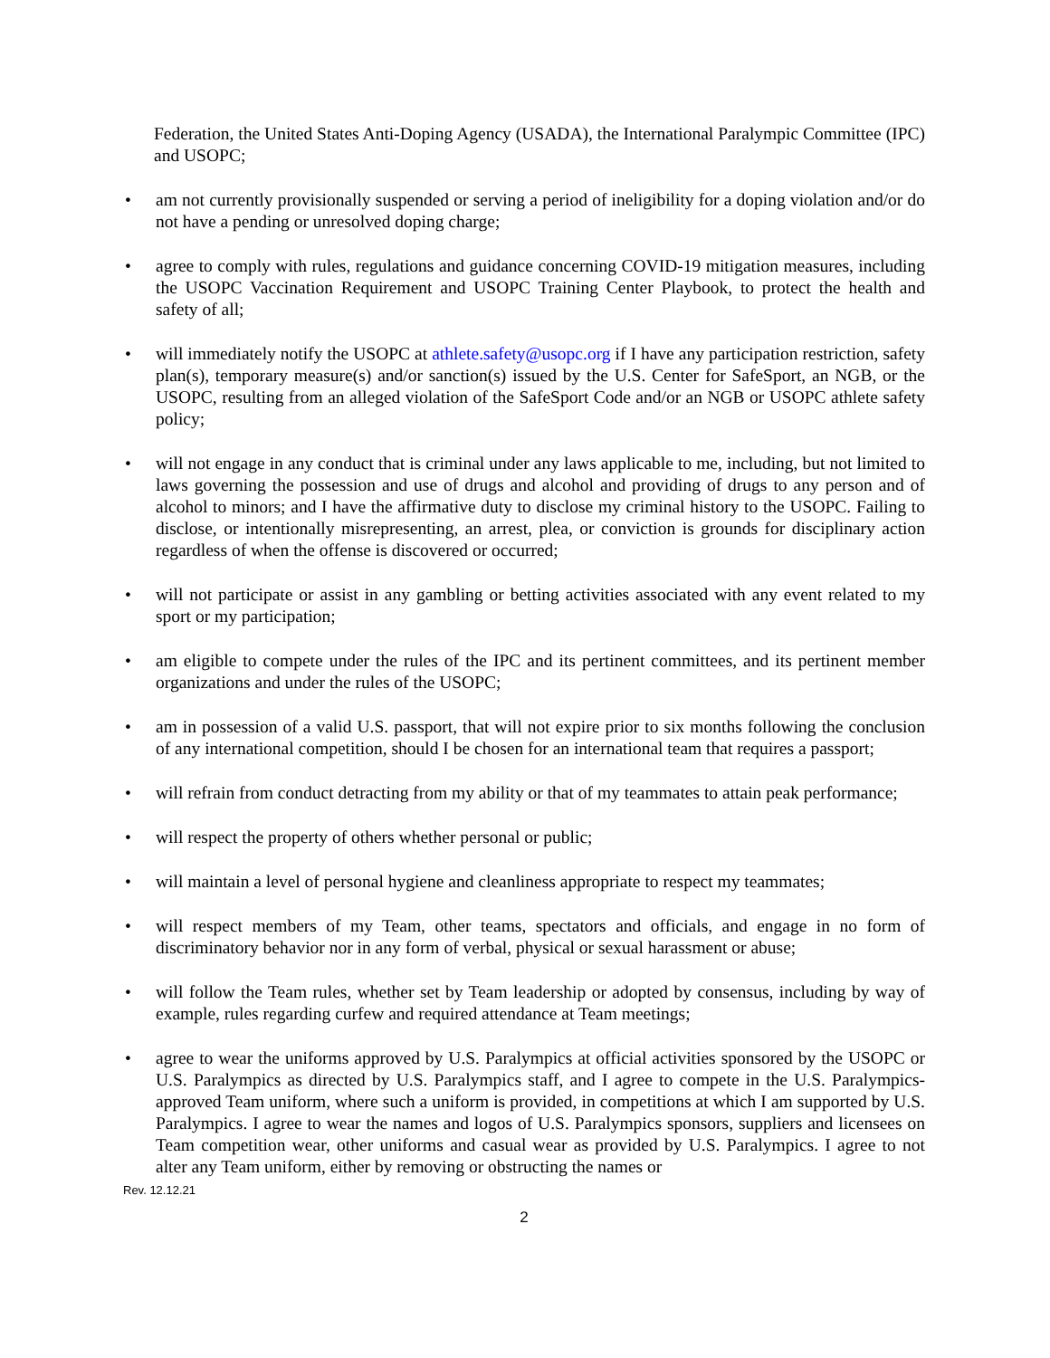Federation, the United States Anti-Doping Agency (USADA), the International Paralympic Committee (IPC) and USOPC;
• am not currently provisionally suspended or serving a period of ineligibility for a doping violation and/or do not have a pending or unresolved doping charge;
• agree to comply with rules, regulations and guidance concerning COVID-19 mitigation measures, including the USOPC Vaccination Requirement and USOPC Training Center Playbook, to protect the health and safety of all;
• will immediately notify the USOPC at athlete.safety@usopc.org if I have any participation restriction, safety plan(s), temporary measure(s) and/or sanction(s) issued by the U.S. Center for SafeSport, an NGB, or the USOPC, resulting from an alleged violation of the SafeSport Code and/or an NGB or USOPC athlete safety policy;
• will not engage in any conduct that is criminal under any laws applicable to me, including, but not limited to laws governing the possession and use of drugs and alcohol and providing of drugs to any person and of alcohol to minors; and I have the affirmative duty to disclose my criminal history to the USOPC. Failing to disclose, or intentionally misrepresenting, an arrest, plea, or conviction is grounds for disciplinary action regardless of when the offense is discovered or occurred;
• will not participate or assist in any gambling or betting activities associated with any event related to my sport or my participation;
• am eligible to compete under the rules of the IPC and its pertinent committees, and its pertinent member organizations and under the rules of the USOPC;
• am in possession of a valid U.S. passport, that will not expire prior to six months following the conclusion of any international competition, should I be chosen for an international team that requires a passport;
• will refrain from conduct detracting from my ability or that of my teammates to attain peak performance;
• will respect the property of others whether personal or public;
• will maintain a level of personal hygiene and cleanliness appropriate to respect my teammates;
• will respect members of my Team, other teams, spectators and officials, and engage in no form of discriminatory behavior nor in any form of verbal, physical or sexual harassment or abuse;
• will follow the Team rules, whether set by Team leadership or adopted by consensus, including by way of example, rules regarding curfew and required attendance at Team meetings;
• agree to wear the uniforms approved by U.S. Paralympics at official activities sponsored by the USOPC or U.S. Paralympics as directed by U.S. Paralympics staff, and I agree to compete in the U.S. Paralympics-approved Team uniform, where such a uniform is provided, in competitions at which I am supported by U.S. Paralympics. I agree to wear the names and logos of U.S. Paralympics sponsors, suppliers and licensees on Team competition wear, other uniforms and casual wear as provided by U.S. Paralympics. I agree to not alter any Team uniform, either by removing or obstructing the names or
Rev. 12.12.21
2